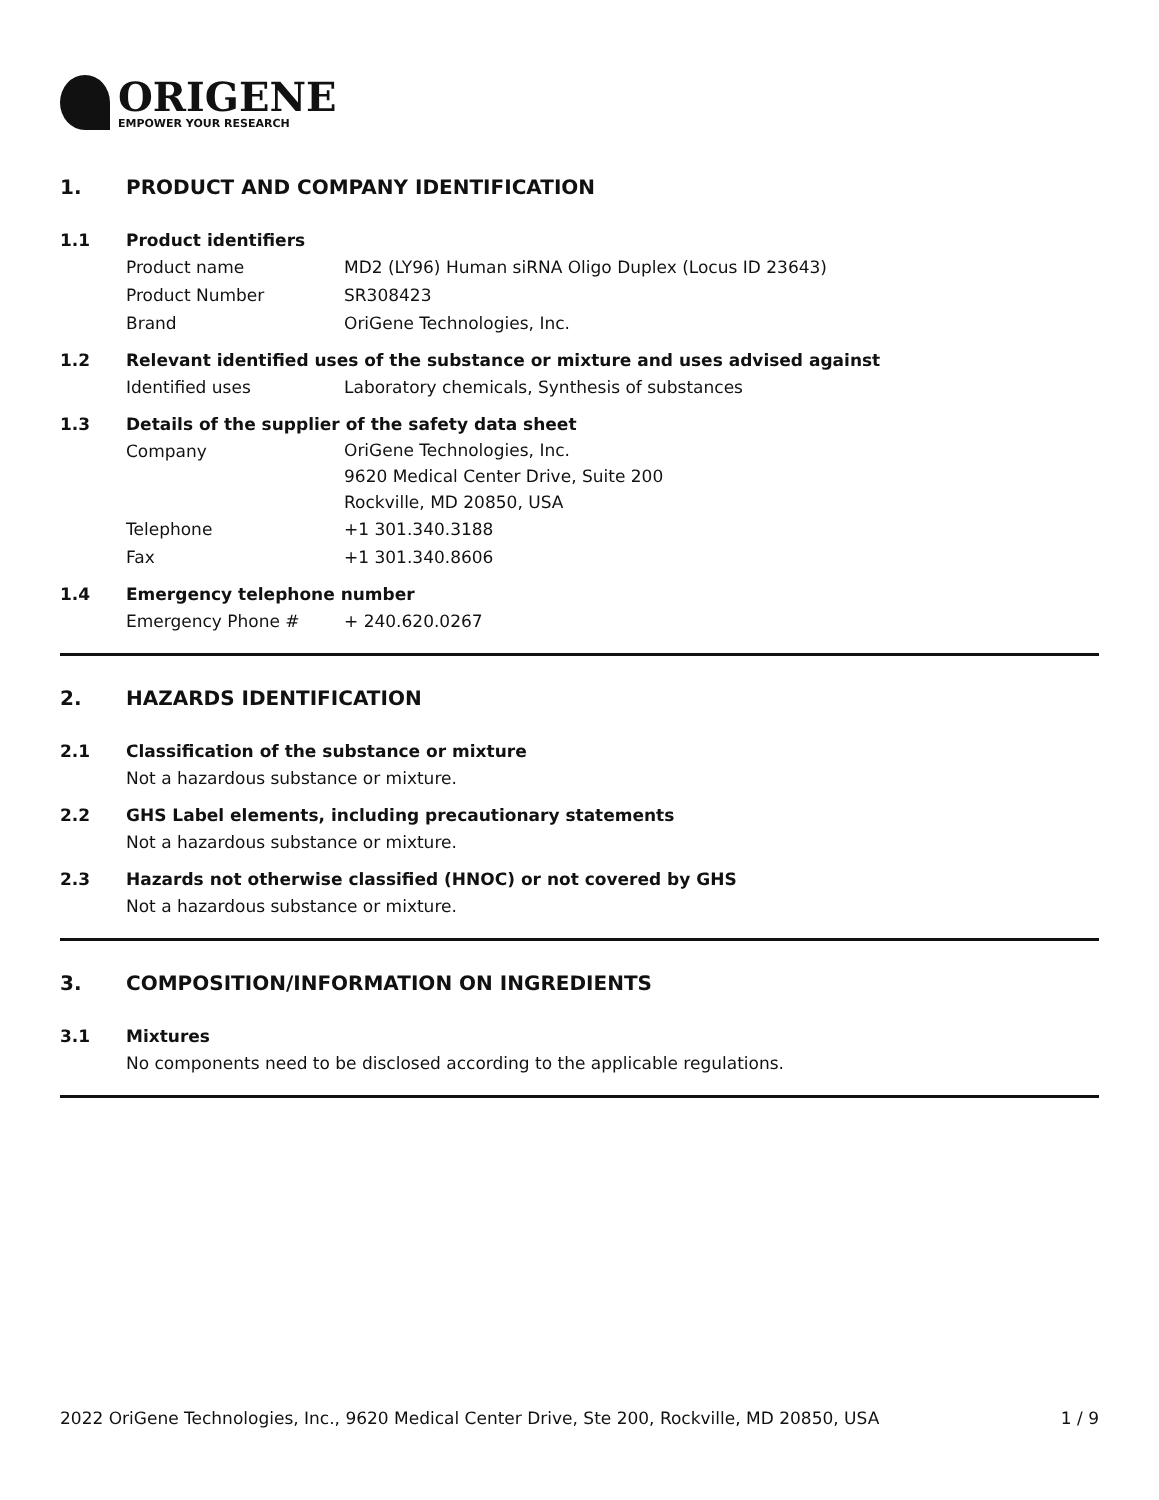ORIGENE
EMPOWER YOUR RESEARCH
1. PRODUCT AND COMPANY IDENTIFICATION
1.1 Product identifiers
Product name MD2 (LY96) Human siRNA Oligo Duplex (Locus ID 23643)
Product Number SR308423
Brand OriGene Technologies, Inc.
1.2 Relevant identified uses of the substance or mixture and uses advised against
Identified uses Laboratory chemicals, Synthesis of substances
1.3 Details of the supplier of the safety data sheet
Company OriGene Technologies, Inc.
9620 Medical Center Drive, Suite 200
Rockville, MD 20850, USA
Telephone +1 301.340.3188
Fax +1 301.340.8606
1.4 Emergency telephone number
Emergency Phone # + 240.620.0267
2. HAZARDS IDENTIFICATION
2.1 Classification of the substance or mixture
Not a hazardous substance or mixture.
2.2 GHS Label elements, including precautionary statements
Not a hazardous substance or mixture.
2.3 Hazards not otherwise classified (HNOC) or not covered by GHS
Not a hazardous substance or mixture.
3. COMPOSITION/INFORMATION ON INGREDIENTS
3.1 Mixtures
No components need to be disclosed according to the applicable regulations.
2022 OriGene Technologies, Inc., 9620 Medical Center Drive, Ste 200, Rockville, MD 20850, USA 1 / 9